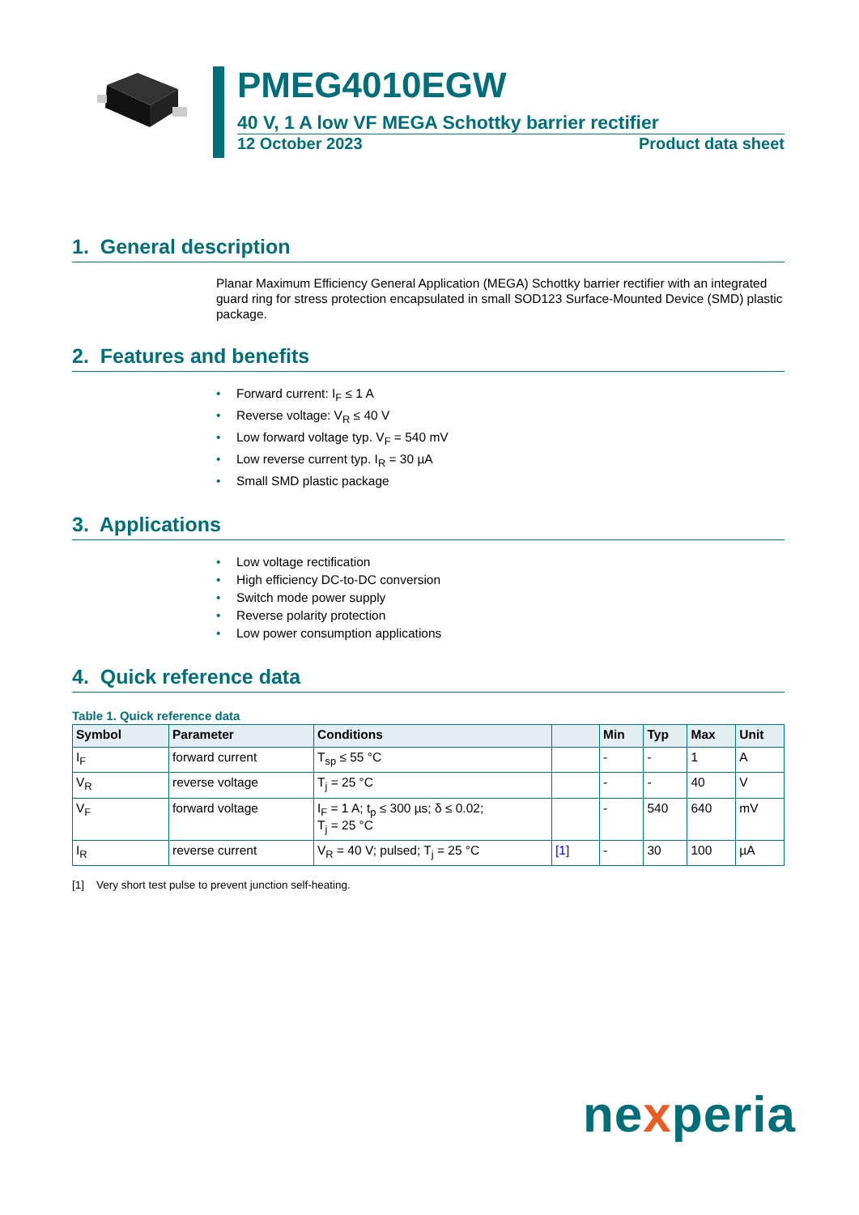PMEG4010EGW
40 V, 1 A low VF MEGA Schottky barrier rectifier
12 October 2023 Product data sheet
1. General description
Planar Maximum Efficiency General Application (MEGA) Schottky barrier rectifier with an integrated guard ring for stress protection encapsulated in small SOD123 Surface-Mounted Device (SMD) plastic package.
2. Features and benefits
• Forward current: I<sub>F</sub> ≤ 1 A
• Reverse voltage: V<sub>R</sub> ≤ 40 V
• Low forward voltage typ. V<sub>F</sub> = 540 mV
• Low reverse current typ. I<sub>R</sub> = 30 µA
• Small SMD plastic package
3. Applications
• Low voltage rectification
• High efficiency DC-to-DC conversion
• Switch mode power supply
• Reverse polarity protection
• Low power consumption applications
4. Quick reference data
Table 1. Quick reference data
| Symbol | Parameter | Conditions | | Min | Typ | Max | Unit |
| --- | --- | --- | --- | --- | --- | --- | --- |
| I<sub>F</sub> | forward current | T<sub>sp</sub> ≤ 55 °C | | - | - | 1 | A |
| V<sub>R</sub> | reverse voltage | T<sub>j</sub> = 25 °C | | - | - | 40 | V |
| V<sub>F</sub> | forward voltage | I<sub>F</sub> = 1 A; t<sub>p</sub> ≤ 300 µs; δ ≤ 0.02; T<sub>j</sub> = 25 °C | | - | 540 | 640 | mV |
| I<sub>R</sub> | reverse current | V<sub>R</sub> = 40 V; pulsed; T<sub>j</sub> = 25 °C | [1] | - | 30 | 100 | µA |
[1] Very short test pulse to prevent junction self-heating.
nexperia